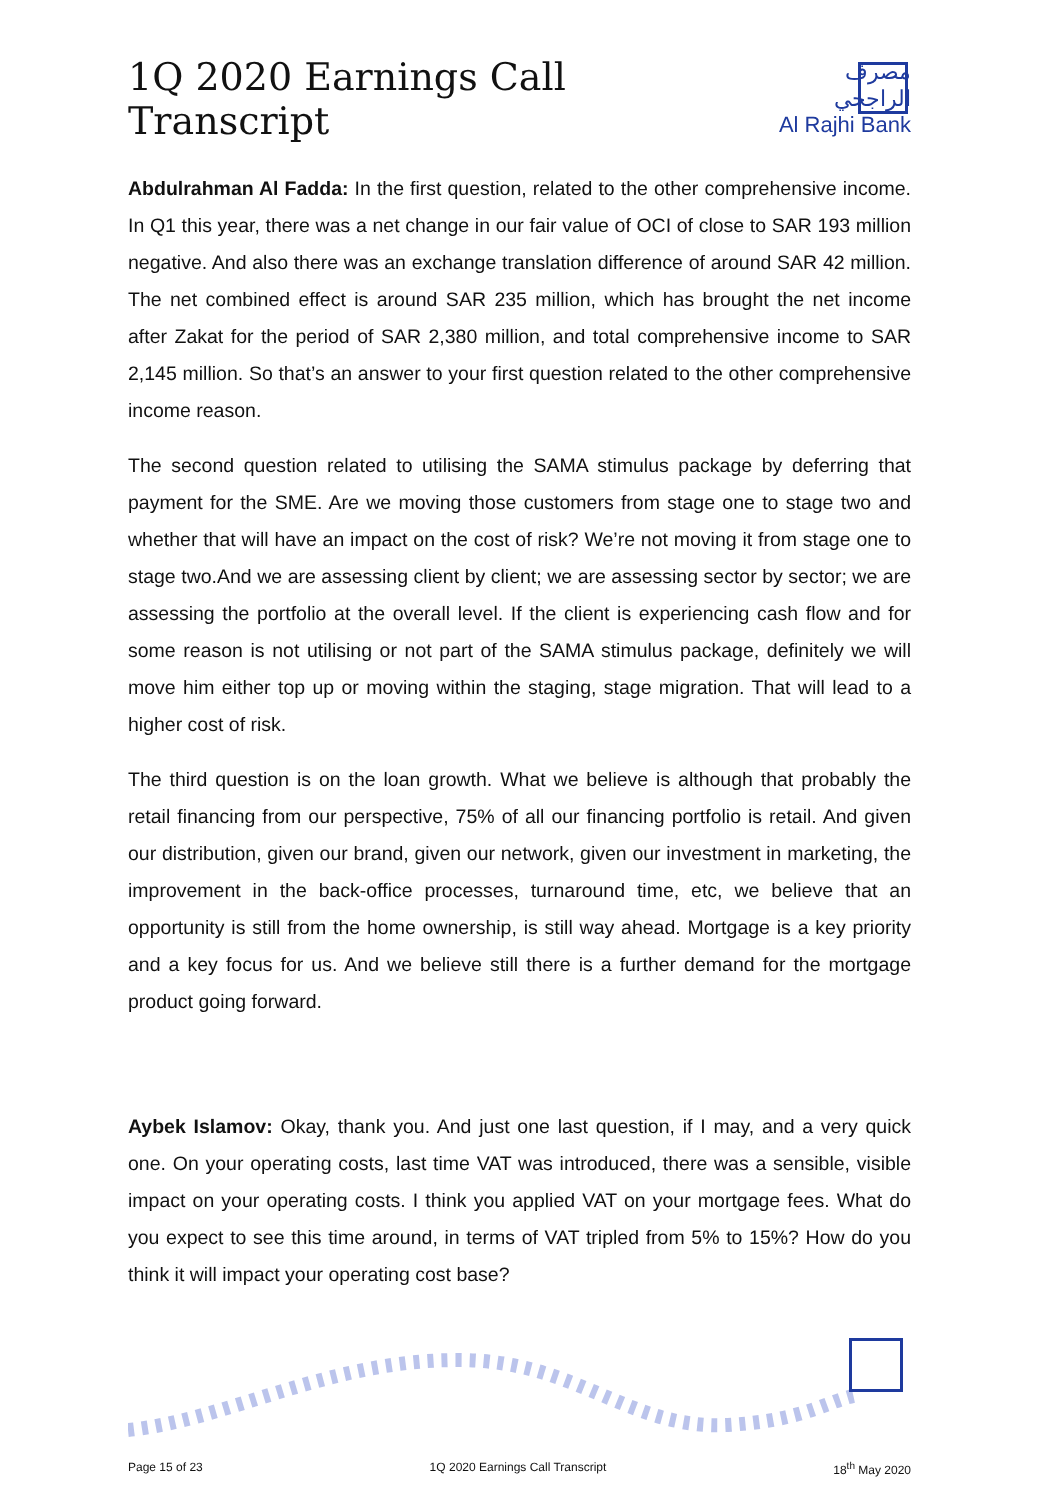1Q 2020 Earnings Call Transcript
مصرف الراجحي
Al Rajhi Bank
Abdulrahman Al Fadda: In the first question, related to the other comprehensive income. In Q1 this year, there was a net change in our fair value of OCI of close to SAR 193 million negative. And also there was an exchange translation difference of around SAR 42 million. The net combined effect is around SAR 235 million, which has brought the net income after Zakat for the period of SAR 2,380 million, and total comprehensive income to SAR 2,145 million. So that’s an answer to your first question related to the other comprehensive income reason.
The second question related to utilising the SAMA stimulus package by deferring that payment for the SME. Are we moving those customers from stage one to stage two and whether that will have an impact on the cost of risk? We’re not moving it from stage one to stage two.And we are assessing client by client; we are assessing sector by sector; we are assessing the portfolio at the overall level. If the client is experiencing cash flow and for some reason is not utilising or not part of the SAMA stimulus package, definitely we will move him either top up or moving within the staging, stage migration. That will lead to a higher cost of risk.
The third question is on the loan growth. What we believe is although that probably the retail financing from our perspective, 75% of all our financing portfolio is retail. And given our distribution, given our brand, given our network, given our investment in marketing, the improvement in the back-office processes, turnaround time, etc, we believe that an opportunity is still from the home ownership, is still way ahead. Mortgage is a key priority and a key focus for us. And we believe still there is a further demand for the mortgage product going forward.
Aybek Islamov: Okay, thank you. And just one last question, if I may, and a very quick one. On your operating costs, last time VAT was introduced, there was a sensible, visible impact on your operating costs. I think you applied VAT on your mortgage fees. What do you expect to see this time around, in terms of VAT tripled from 5% to 15%? How do you think it will impact your operating cost base?
Page 15 of 23 1Q 2020 Earnings Call Transcript 18<sup>th</sup> May 2020